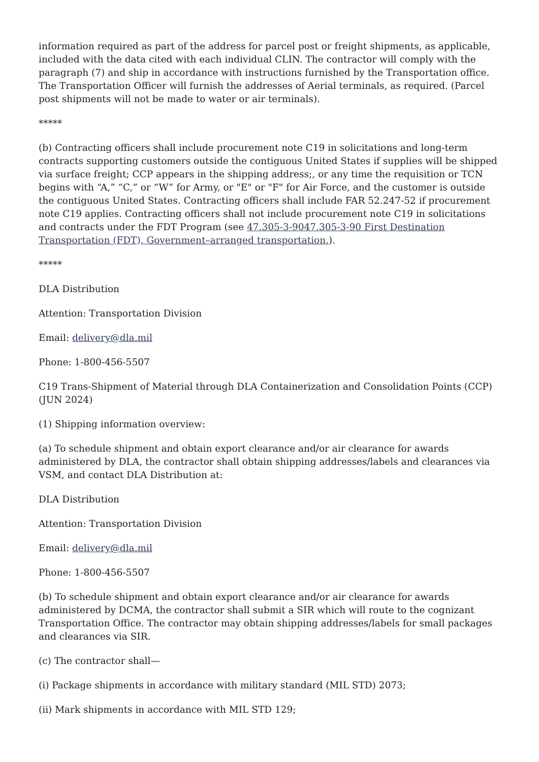information required as part of the address for parcel post or freight shipments, as applicable, included with the data cited with each individual CLIN. The contractor will comply with the paragraph (7) and ship in accordance with instructions furnished by the Transportation office. The Transportation Officer will furnish the addresses of Aerial terminals, as required. (Parcel post shipments will not be made to water or air terminals).
*****
(b) Contracting officers shall include procurement note C19 in solicitations and long-term contracts supporting customers outside the contiguous United States if supplies will be shipped via surface freight; CCP appears in the shipping address;, or any time the requisition or TCN begins with “A,” “C,” or “W” for Army, or "E" or "F" for Air Force, and the customer is outside the contiguous United States. Contracting officers shall include FAR 52.247-52 if procurement note C19 applies. Contracting officers shall not include procurement note C19 in solicitations and contracts under the FDT Program (see 47.305-3-9047.305-3-90 First Destination Transportation (FDT), Government–arranged transportation.).
*****
DLA Distribution
Attention: Transportation Division
Email: delivery@dla.mil
Phone: 1-800-456-5507
C19 Trans-Shipment of Material through DLA Containerization and Consolidation Points (CCP) (JUN 2024)
(1) Shipping information overview:
(a) To schedule shipment and obtain export clearance and/or air clearance for awards administered by DLA, the contractor shall obtain shipping addresses/labels and clearances via VSM, and contact DLA Distribution at:
DLA Distribution
Attention: Transportation Division
Email: delivery@dla.mil
Phone: 1-800-456-5507
(b) To schedule shipment and obtain export clearance and/or air clearance for awards administered by DCMA, the contractor shall submit a SIR which will route to the cognizant Transportation Office. The contractor may obtain shipping addresses/labels for small packages and clearances via SIR.
(c) The contractor shall—
(i) Package shipments in accordance with military standard (MIL STD) 2073;
(ii) Mark shipments in accordance with MIL STD 129;